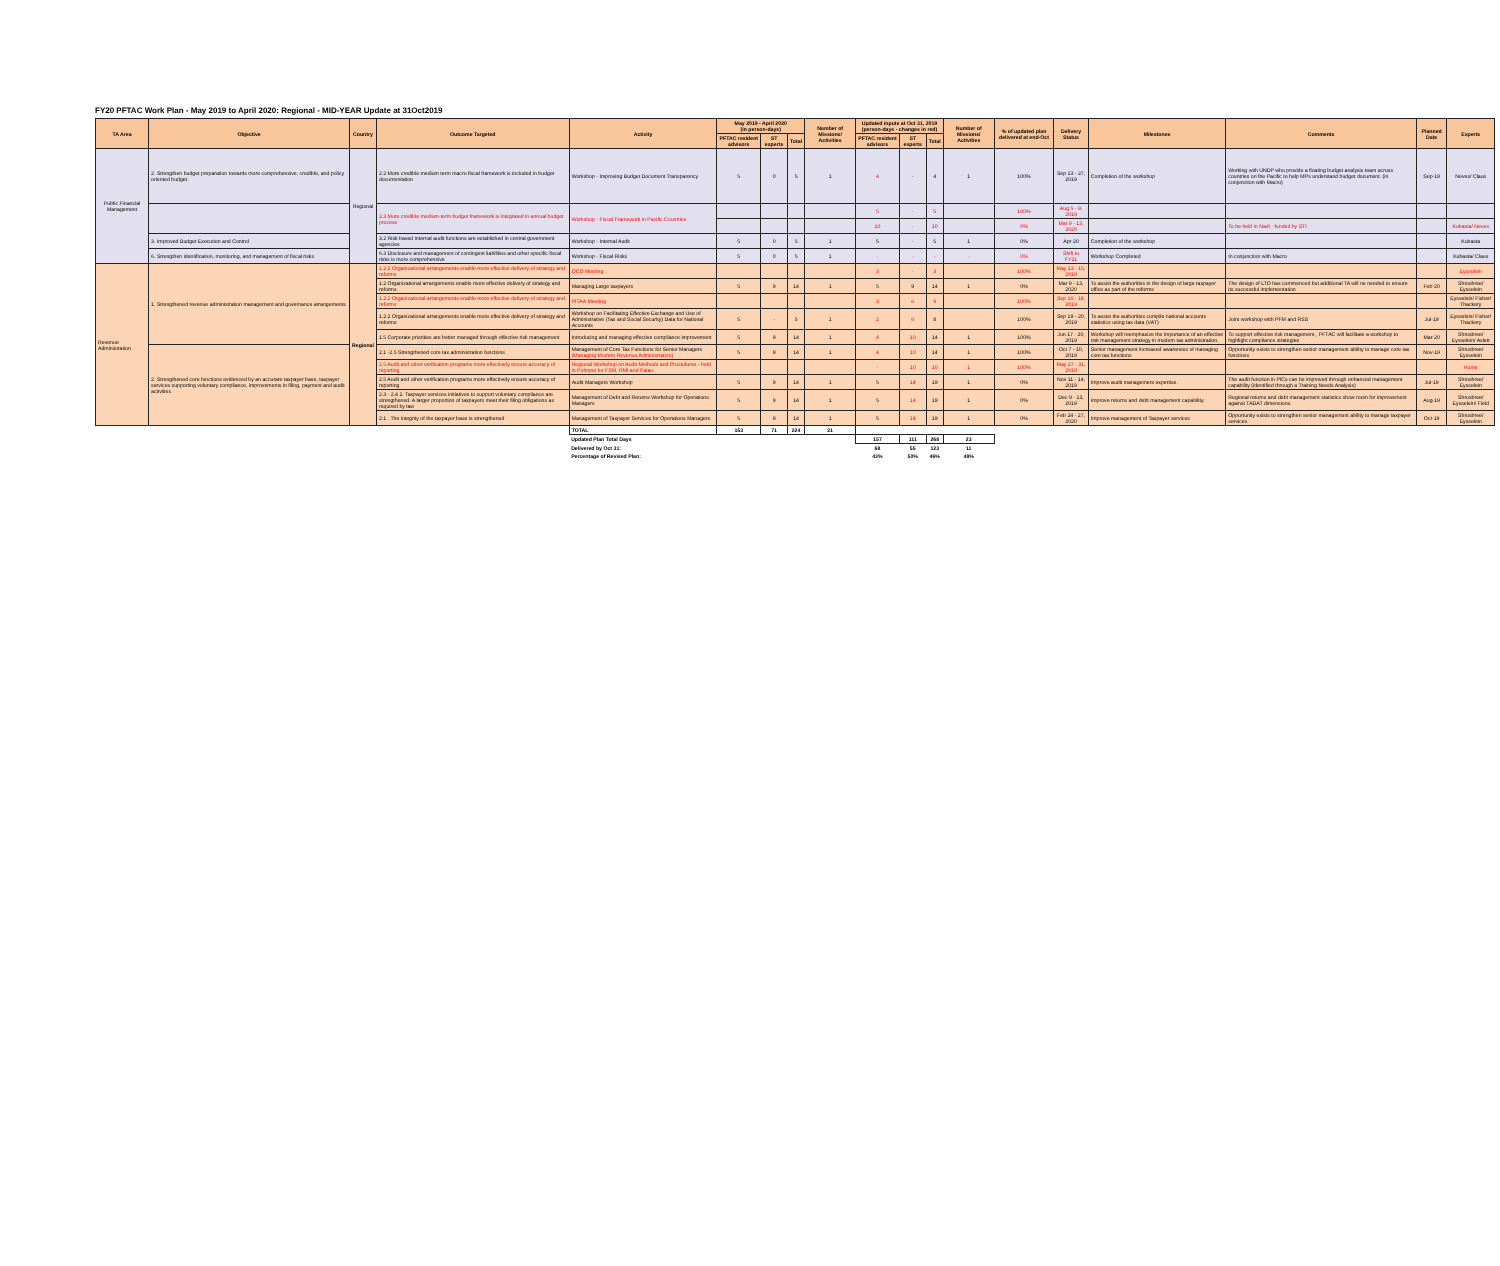FY20 PFTAC Work Plan - May 2019 to April 2020: Regional - MID-YEAR Update at 31Oct2019
| TA Area | Objective | Country | Outcome Targeted | Activity | May 2019 - April 2020 (in person-days) | | | Number of Missions/ Activities | Updated inputs at Oct 31, 2019 (person-days - changes in red) | | | Number of Missions/ Activities | % of updated plan delivered at end-Oct | Delivery Status | Milestones | Comments | Planned Date | Experts |
| --- | --- | --- | --- | --- | --- | --- | --- | --- | --- | --- | --- | --- | --- | --- | --- | --- | --- | --- |
| | | | | | PFTAC resident advisors | ST experts | Total | | PFTAC resident advisors | ST experts | Total | | | | | | | |
| Public Financial Management | 2. Strengthen budget preparation towards more comprehensive, credible, and policy oriented budget. | Regional | 2.2 More credible medium term macro fiscal framework is included in budget documentation | Workshop - Improving Budget Document Transparency | 5 | 0 | 5 | 1 | 4 | - | 4 | 1 | 100% | Sep 23 - 27, 2019 | Completion of the workshop | Working with UNDP who provide a floating budget analysis team across countries on the Pacific to help MPs understand budget document. (in conjunction with Macro) | Sep-19 | Neves/ Claus |
| | | | 2.3 More credible medium-term budget framework is integrated in annual budget process | Workshop - Fiscal Framework in Pacific Countries | | | | | 5 | - | 5 | | 100% | Aug 5 - 9, 2019 | | | | |
| | | | | | | | | | 10 | - | 10 | | 0% | Mar 9 - 13, 2020 | | To be held in Nadi - funded by STI | | Kubasta/ Neves |
| | 3. Improved Budget Execution and Control | | 3.2 Risk based internal audit functions are established in central government agencies | Workshop - Internal Audit | 5 | 0 | 5 | 1 | 5 | - | 5 | 1 | 0% | Apr-20 | Completion of the workshop | | | Kubasta |
| | 6. Strengthen identification, monitoring, and management of fiscal risks | | 6.3 Disclosure and management of contingent liabilities and other specific fiscal risks is more comprehensive | Workshop - Fiscal Risks | 5 | 0 | 5 | 1 | - | - | - | - | 0% | Shift to FY21 | Workshop Completed | In conjunction with Macro | | Kubasta/ Claus |
| Revenue Administration | 1. Strengthened revenue administration management and governance arrangements | Regional | 1.2.2 Organizational arrangements enable more effective delivery of strategy and reforms | OCO Meeting | | | | | 3 | - | 3 | | 100% | May 13 - 15, 2019 | | | | Eysselein |
| | | | 1.2 Organizational arrangements enable more effective delivery of strategy and reforms | Managing Large taxpayers | 5 | 9 | 14 | 1 | 5 | 9 | 14 | 1 | 0% | Mar 9 - 13, 2020 | To assist the authorities in the design of large taxpayer office as part of the reforms | The design of LTO has commenced but additional TA will ne needed to ensure its successful implementation | Feb-20 | Shrosbree/ Eysselein |
| | | | 1.2.2 Organizational arrangements enable more effective delivery of strategy and reforms | PITAA Meeting | | | | | 3 | 6 | 9 | | 100% | Sep 16 - 18, 2019 | | | | Eysselein/ Fisher/ Thackery |
| | | | 1.2.2 Organizational arrangements enable more effective delivery of strategy and reforms | Workshop on Facilitating Effective Exchange and Use of Administrative (Tax and Social Security) Data for National Accounts | 5 | - | 5 | 1 | 2 | 6 | 8 | | 100% | Sep 19 - 20, 2019 | To assist the authorities compile national accounts statistics using tax data (VAT) | Joint workshop with PFM and RSS | Jul-19 | Eysselein/ Fisher/ Thackery |
| | | | 1.5 Corporate priorities are better managed through effective risk management | Introducing and managing effective compliance improvement | 5 | 9 | 14 | 1 | 4 | 10 | 14 | 1 | 100% | Jun 17 - 20, 2019 | Workshop will reemphasize the importance of an effective risk management strategy in modern tax administration. | To support effective risk management , PFTAC will facilitate a workshop to highlight compliance strategies | Mar-20 | Shrosbree/ Eysselein/ Aslett |
| | 2. Strengthened core functions evidenced by an accurate taxpayer base, taxpayer services supporting voluntary compliance, improvements in filing, payment and audit activities | | 2.1 -2.5 Strengthened core tax administration functions | Management of Core Tax Functions for Senior Managers (Managing Modern Revenue Administration) | 5 | 9 | 14 | 1 | 4 | 10 | 14 | 1 | 100% | Oct 7 - 10, 2019 | Senior management increased awareness of managing core tax functions | Opportunity exists to strengthen senior management ability to manage core tax functions | Nov-19 | Shrosbree/ Eysselein |
| | | | 2.5 Audit and other verification programs more effectively ensure accuracy of reporting | Regional Workshop on Audit Methods and Procedures - held in Pohnpei for FSM, RMI and Palau | | | | | - | 10 | 10 | 1 | 100% | May 27 - 31, 2019 | | | | Home |
| | | | 2.5 Audit and other verification programs more effectively ensure accuracy of reporting | Audit Managers Workshop | 5 | 9 | 14 | 1 | 5 | 14 | 19 | 1 | 0% | Nov 11 - 14, 2019 | Improve audit management expertise. | The audit function in PICs can be improved through enhanced management capability (identified through a Training Needs Analysis) | Jul-19 | Shrosbree/ Eysselein |
| | | | 2.3 - 2.4 2. Taxpayer services initiatives to support voluntary compliance are strengthened. A larger proportion of taxpayers meet their filing obligations as required by law | Management of Debt and Returns Workshop for Operations Managers | 5 | 9 | 14 | 1 | 5 | 14 | 19 | 1 | 0% | Dec 9 - 13, 2019 | Improve returns and debt management capability. | Regional returns and debt management statistics show room for improvement against TADAT dimensions. | Aug-19 | Shrosbree/ Eysselein/ Field |
| | | | 2.1 . The integrity of the taxpayer base is strengthened | Management of Taxpayer Services for Operations Managers | 5 | 9 | 14 | 1 | 5 | 14 | 19 | 1 | 0% | Feb 24 - 27, 2020 | Improve management of Taxpayer services | Opportunity exists to strengthen senior management ability to manage taxpayer services | Oct-19 | Shrosbree/ Eysselein |
| | | | | TOTAL | 153 | 71 | 224 | 21 | | | | | | | | | | |
| | | | | Updated Plan Total Days | | | | | 157 | 111 | 268 | 23 | | | | | | |
| | | | | Delivered by Oct 31: | | | | | 68 | 55 | 123 | 11 | | | | | | |
| | | | | Percentage of Revised Plan: | | | | | 43% | 50% | 46% | 48% | | | | | | |